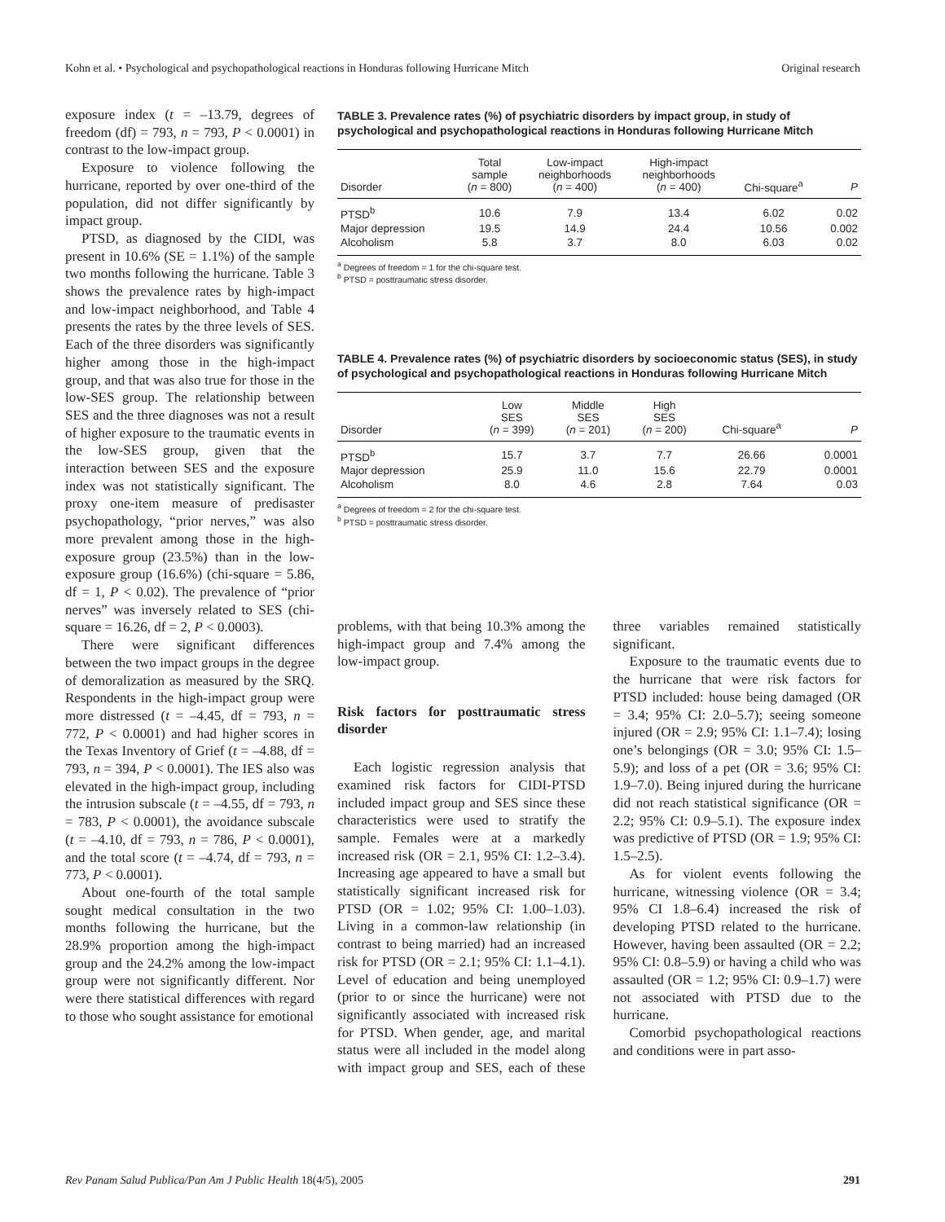Kohn et al. • Psychological and psychopathological reactions in Honduras following Hurricane Mitch Original research
exposure index (t = –13.79, degrees of freedom (df) = 793, n = 793, P < 0.0001) in contrast to the low-impact group.
Exposure to violence following the hurricane, reported by over one-third of the population, did not differ significantly by impact group.
PTSD, as diagnosed by the CIDI, was present in 10.6% (SE = 1.1%) of the sample two months following the hurricane. Table 3 shows the prevalence rates by high-impact and low-impact neighborhood, and Table 4 presents the rates by the three levels of SES. Each of the three disorders was significantly higher among those in the high-impact group, and that was also true for those in the low-SES group. The relationship between SES and the three diagnoses was not a result of higher exposure to the traumatic events in the low-SES group, given that the interaction between SES and the exposure index was not statistically significant. The proxy one-item measure of predisaster psychopathology, “prior nerves,” was also more prevalent among those in the high-exposure group (23.5%) than in the low-exposure group (16.6%) (chi-square = 5.86, df = 1, P < 0.02). The prevalence of “prior nerves” was inversely related to SES (chi-square = 16.26, df = 2, P < 0.0003).
There were significant differences between the two impact groups in the degree of demoralization as measured by the SRQ. Respondents in the high-impact group were more distressed (t = –4.45, df = 793, n = 772, P < 0.0001) and had higher scores in the Texas Inventory of Grief (t = –4.88, df = 793, n = 394, P < 0.0001). The IES also was elevated in the high-impact group, including the intrusion subscale (t = –4.55, df = 793, n = 783, P < 0.0001), the avoidance subscale (t = –4.10, df = 793, n = 786, P < 0.0001), and the total score (t = –4.74, df = 793, n = 773, P < 0.0001).
About one-fourth of the total sample sought medical consultation in the two months following the hurricane, but the 28.9% proportion among the high-impact group and the 24.2% among the low-impact group were not significantly different. Nor were there statistical differences with regard to those who sought assistance for emotional
TABLE 3. Prevalence rates (%) of psychiatric disorders by impact group, in study of psychological and psychopathological reactions in Honduras following Hurricane Mitch
| Disorder | Total sample ( n = 800) | Low-impact neighborhoods ( n = 400) | High-impact neighborhoods ( n = 400) | Chi-square<sup>a</sup> | P |
| --- | --- | --- | --- | --- | --- |
| PTSD<sup>b</sup> | 10.6 | 7.9 | 13.4 | 6.02 | 0.02 |
| Major depression | 19.5 | 14.9 | 24.4 | 10.56 | 0.002 |
| Alcoholism | 5.8 | 3.7 | 8.0 | 6.03 | 0.02 |
<sup>a</sup> Degrees of freedom = 1 for the chi-square test.
<sup>b</sup> PTSD = posttraumatic stress disorder.
TABLE 4. Prevalence rates (%) of psychiatric disorders by socioeconomic status (SES), in study of psychological and psychopathological reactions in Honduras following Hurricane Mitch
| Disorder | Low SES ( n = 399) | Middle SES ( n = 201) | High SES ( n = 200) | Chi-square<sup>a</sup> | P |
| --- | --- | --- | --- | --- | --- |
| PTSD<sup>b</sup> | 15.7 | 3.7 | 7.7 | 26.66 | 0.0001 |
| Major depression | 25.9 | 11.0 | 15.6 | 22.79 | 0.0001 |
| Alcoholism | 8.0 | 4.6 | 2.8 | 7.64 | 0.03 |
<sup>a</sup> Degrees of freedom = 2 for the chi-square test.
<sup>b</sup> PTSD = posttraumatic stress disorder.
problems, with that being 10.3% among the high-impact group and 7.4% among the low-impact group.
Risk factors for posttraumatic stress disorder
Each logistic regression analysis that examined risk factors for CIDI-PTSD included impact group and SES since these characteristics were used to stratify the sample. Females were at a markedly increased risk (OR = 2.1, 95% CI: 1.2–3.4). Increasing age appeared to have a small but statistically significant increased risk for PTSD (OR = 1.02; 95% CI: 1.00–1.03). Living in a common-law relationship (in contrast to being married) had an increased risk for PTSD (OR = 2.1; 95% CI: 1.1–4.1). Level of education and being unemployed (prior to or since the hurricane) were not significantly associated with increased risk for PTSD. When gender, age, and marital status were all included in the model along with impact group and SES, each of these three variables remained statistically significant.
Exposure to the traumatic events due to the hurricane that were risk factors for PTSD included: house being damaged (OR = 3.4; 95% CI: 2.0–5.7); seeing someone injured (OR = 2.9; 95% CI: 1.1–7.4); losing one’s belongings (OR = 3.0; 95% CI: 1.5–5.9); and loss of a pet (OR = 3.6; 95% CI: 1.9–7.0). Being injured during the hurricane did not reach statistical significance (OR = 2.2; 95% CI: 0.9–5.1). The exposure index was predictive of PTSD (OR = 1.9; 95% CI: 1.5–2.5).
As for violent events following the hurricane, witnessing violence (OR = 3.4; 95% CI 1.8–6.4) increased the risk of developing PTSD related to the hurricane. However, having been assaulted (OR = 2.2; 95% CI: 0.8–5.9) or having a child who was assaulted (OR = 1.2; 95% CI: 0.9–1.7) were not associated with PTSD due to the hurricane.
Comorbid psychopathological reactions and conditions were in part asso-
Rev Panam Salud Publica/Pan Am J Public Health 18(4/5), 2005 291